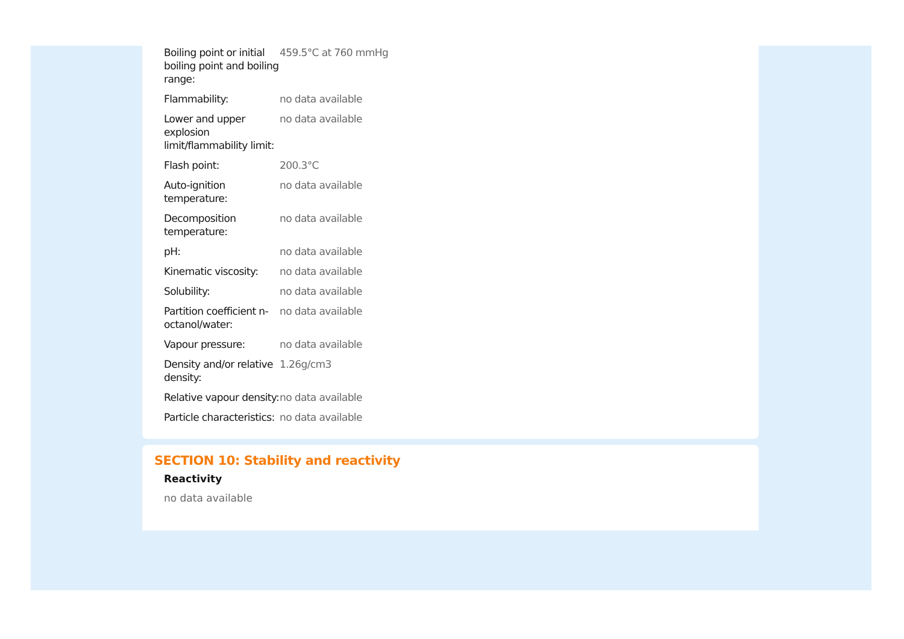| Boiling point or initial boiling point and boiling range: | 459.5°C at 760 mmHg |
| Flammability: | no data available |
| Lower and upper explosion limit/flammability limit: | no data available |
| Flash point: | 200.3°C |
| Auto-ignition temperature: | no data available |
| Decomposition temperature: | no data available |
| pH: | no data available |
| Kinematic viscosity: | no data available |
| Solubility: | no data available |
| Partition coefficient n-octanol/water: | no data available |
| Vapour pressure: | no data available |
| Density and/or relative density: | 1.26g/cm3 |
| Relative vapour density: | no data available |
| Particle characteristics: | no data available |
SECTION 10: Stability and reactivity
Reactivity
no data available